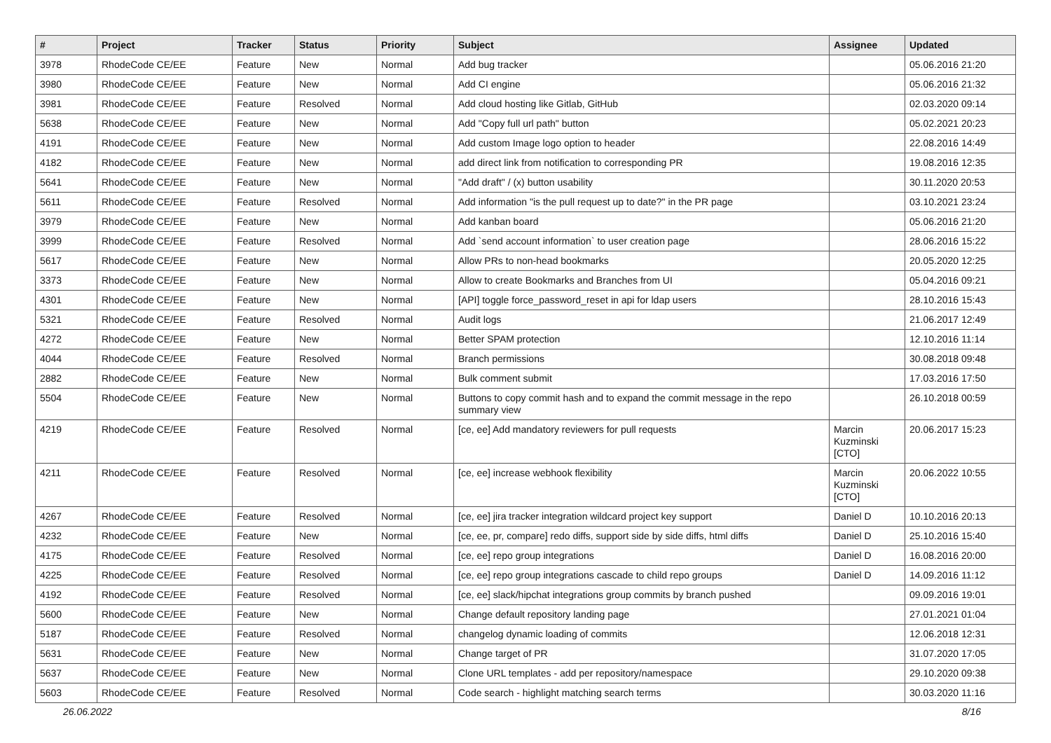| # | Project | Tracker | Status | Priority | Subject | Assignee | Updated |
| --- | --- | --- | --- | --- | --- | --- | --- |
| 3978 | RhodeCode CE/EE | Feature | New | Normal | Add bug tracker | | 05.06.2016 21:20 |
| 3980 | RhodeCode CE/EE | Feature | New | Normal | Add CI engine | | 05.06.2016 21:32 |
| 3981 | RhodeCode CE/EE | Feature | Resolved | Normal | Add cloud hosting like Gitlab, GitHub | | 02.03.2020 09:14 |
| 5638 | RhodeCode CE/EE | Feature | New | Normal | Add "Copy full url path" button | | 05.02.2021 20:23 |
| 4191 | RhodeCode CE/EE | Feature | New | Normal | Add custom Image logo option to header | | 22.08.2016 14:49 |
| 4182 | RhodeCode CE/EE | Feature | New | Normal | add direct link from notification to corresponding PR | | 19.08.2016 12:35 |
| 5641 | RhodeCode CE/EE | Feature | New | Normal | "Add draft" / (x) button usability | | 30.11.2020 20:53 |
| 5611 | RhodeCode CE/EE | Feature | Resolved | Normal | Add information "is the pull request up to date?" in the PR page | | 03.10.2021 23:24 |
| 3979 | RhodeCode CE/EE | Feature | New | Normal | Add kanban board | | 05.06.2016 21:20 |
| 3999 | RhodeCode CE/EE | Feature | Resolved | Normal | Add `send account information` to user creation page | | 28.06.2016 15:22 |
| 5617 | RhodeCode CE/EE | Feature | New | Normal | Allow PRs to non-head bookmarks | | 20.05.2020 12:25 |
| 3373 | RhodeCode CE/EE | Feature | New | Normal | Allow to create Bookmarks and Branches from UI | | 05.04.2016 09:21 |
| 4301 | RhodeCode CE/EE | Feature | New | Normal | [API] toggle force_password_reset in api for ldap users | | 28.10.2016 15:43 |
| 5321 | RhodeCode CE/EE | Feature | Resolved | Normal | Audit logs | | 21.06.2017 12:49 |
| 4272 | RhodeCode CE/EE | Feature | New | Normal | Better SPAM protection | | 12.10.2016 11:14 |
| 4044 | RhodeCode CE/EE | Feature | Resolved | Normal | Branch permissions | | 30.08.2018 09:48 |
| 2882 | RhodeCode CE/EE | Feature | New | Normal | Bulk comment submit | | 17.03.2016 17:50 |
| 5504 | RhodeCode CE/EE | Feature | New | Normal | Buttons to copy commit hash and to expand the commit message in the repo summary view | | 26.10.2018 00:59 |
| 4219 | RhodeCode CE/EE | Feature | Resolved | Normal | [ce, ee] Add mandatory reviewers for pull requests | Marcin Kuzminski [CTO] | 20.06.2017 15:23 |
| 4211 | RhodeCode CE/EE | Feature | Resolved | Normal | [ce, ee] increase webhook flexibility | Marcin Kuzminski [CTO] | 20.06.2022 10:55 |
| 4267 | RhodeCode CE/EE | Feature | Resolved | Normal | [ce, ee] jira tracker integration wildcard project key support | Daniel D | 10.10.2016 20:13 |
| 4232 | RhodeCode CE/EE | Feature | New | Normal | [ce, ee, pr, compare] redo diffs, support side by side diffs, html diffs | Daniel D | 25.10.2016 15:40 |
| 4175 | RhodeCode CE/EE | Feature | Resolved | Normal | [ce, ee] repo group integrations | Daniel D | 16.08.2016 20:00 |
| 4225 | RhodeCode CE/EE | Feature | Resolved | Normal | [ce, ee] repo group integrations cascade to child repo groups | Daniel D | 14.09.2016 11:12 |
| 4192 | RhodeCode CE/EE | Feature | Resolved | Normal | [ce, ee] slack/hipchat integrations group commits by branch pushed | | 09.09.2016 19:01 |
| 5600 | RhodeCode CE/EE | Feature | New | Normal | Change default repository landing page | | 27.01.2021 01:04 |
| 5187 | RhodeCode CE/EE | Feature | Resolved | Normal | changelog dynamic loading of commits | | 12.06.2018 12:31 |
| 5631 | RhodeCode CE/EE | Feature | New | Normal | Change target of PR | | 31.07.2020 17:05 |
| 5637 | RhodeCode CE/EE | Feature | New | Normal | Clone URL templates - add per repository/namespace | | 29.10.2020 09:38 |
| 5603 | RhodeCode CE/EE | Feature | Resolved | Normal | Code search - highlight matching search terms | | 30.03.2020 11:16 |
26.06.2022 8/16